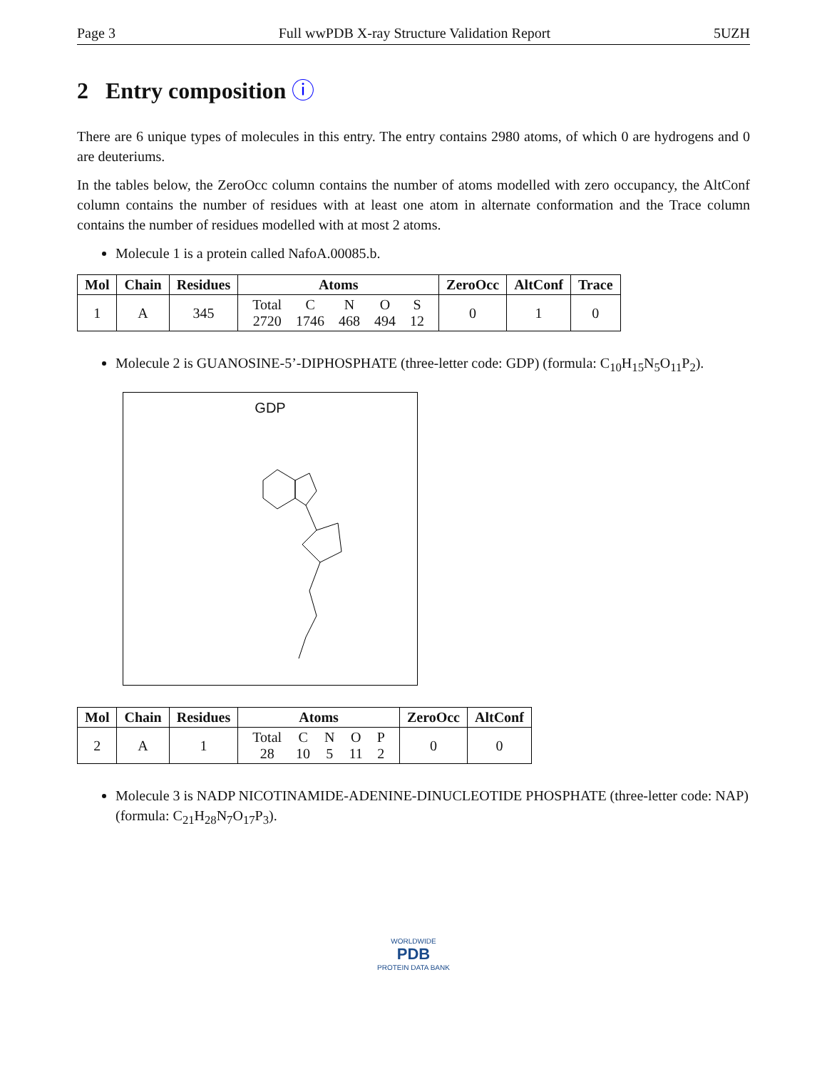Page 3 Full wwPDB X-ray Structure Validation Report 5UZH
2 Entry composition ⓘ
There are 6 unique types of molecules in this entry. The entry contains 2980 atoms, of which 0 are hydrogens and 0 are deuteriums.
In the tables below, the ZeroOcc column contains the number of atoms modelled with zero occupancy, the AltConf column contains the number of residues with at least one atom in alternate conformation and the Trace column contains the number of residues modelled with at most 2 atoms.
Molecule 1 is a protein called NafoA.00085.b.
| Mol | Chain | Residues | Atoms | ZeroOcc | AltConf | Trace |
| --- | --- | --- | --- | --- | --- | --- |
| 1 | A | 345 | / Total / C / N / O / S / / 2720 / 1746 / 468 / 494 / 12 / | 0 | 1 | 0 |
Molecule 2 is GUANOSINE-5’-DIPHOSPHATE (three-letter code: GDP) (formula: C<sub>10</sub>H<sub>15</sub>N<sub>5</sub>O<sub>11</sub>P<sub>2</sub>).
GDP
| Mol | Chain | Residues | Atoms | ZeroOcc | AltConf |
| --- | --- | --- | --- | --- | --- |
| 2 | A | 1 | / Total / C / N / O / P / / 28 / 10 / 5 / 11 / 2 / | 0 | 0 |
Molecule 3 is NADP NICOTINAMIDE-ADENINE-DINUCLEOTIDE PHOSPHATE (three-letter code: NAP) (formula: C<sub>21</sub>H<sub>28</sub>N<sub>7</sub>O<sub>17</sub>P<sub>3</sub>).
WORLDWIDE
PDB
PROTEIN DATA BANK